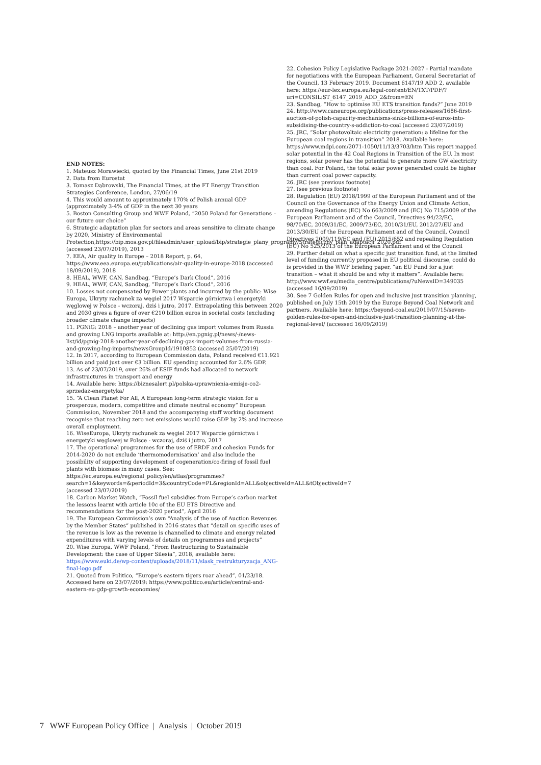END NOTES:
1. Mateusz Morawiecki, quoted by the Financial Times, June 21st 2019
2. Data from Eurostat
3. Tomasz Dąbrowski, The Financial Times, at the FT Energy Transition Strategies Conference, London, 27/06/19
4. This would amount to approximately 170% of Polish annual GDP (approximately 3-4% of GDP in the next 30 years
5. Boston Consulting Group and WWF Poland, “2050 Poland for Generations – our future our choice”
6. Strategic adaptation plan for sectors and areas sensitive to climate change by 2020, Ministry of Environmental Protection,https://bip.mos.gov.pl/fileadmin/user_upload/bip/strategie_plany_programy/Strategiczny_plan_adaptacji_2020.pdf (accessed 23/07/2019), 2013
7. EEA, Air quality in Europe – 2018 Report, p. 64, https://www.eea.europa.eu/publications/air-quality-in-europe-2018 (accessed 18/09/2019), 2018
8. HEAL, WWF, CAN, Sandbag, “Europe’s Dark Cloud”, 2016
9. HEAL, WWF, CAN, Sandbag, “Europe’s Dark Cloud”, 2016
10. Losses not compensated by Power plants and incurred by the public: Wise Europa, Ukryty rachunek za węgiel 2017 Wsparcie górnictwa i energetyki węglowej w Polsce - wczoraj, dziś i jutro, 2017. Extrapolating this between 2020 and 2030 gives a figure of over €210 billion euros in societal costs (excluding broader climate change impacts)
11. PGNiG: 2018 – another year of declining gas import volumes from Russia and growing LNG imports available at: http://en.pgnig.pl/news/-/news-list/id/pgnig-2018-another-year-of-declining-gas-import-volumes-from-russia-and-growing-lng-imports/newsGroupId/1910852 (accessed 25/07/2019)
12. In 2017, according to European Commission data, Poland received €11.921 billion and paid just over €3 billion. EU spending accounted for 2.6% GDP.
13. As of 23/07/2019, over 26% of ESIF funds had allocated to network infrastructures in transport and energy
14. Available here: https://biznesalert.pl/polska-uprawnienia-emisje-co2-sprzedaz-energetyka/
15. “A Clean Planet For All, A European long-term strategic vision for a prosperous, modern, competitive and climate neutral economy” European Commission, November 2018 and the accompanying staff working document recognise that reaching zero net emissions would raise GDP by 2% and increase overall employment.
16. WiseEuropa, Ukryty rachunek za węgiel 2017 Wsparcie górnictwa i energetyki węglowej w Polsce - wczoraj, dziś i jutro, 2017
17. The operational programmes for the use of ERDF and cohesion Funds for 2014-2020 do not exclude ‘thermomodernisation’ and also include the possibility of supporting development of cogeneration/co-firing of fossil fuel plants with biomass in many cases. See: https://ec.europa.eu/regional_policy/en/atlas/programmes?search=1&keywords=&periodId=3&countryCode=PL&regionId=ALL&objectiveId=ALL&tObjectiveId=7 (accessed 23/07/2019)
18. Carbon Market Watch, “Fossil fuel subsidies from Europe’s carbon market the lessons learnt with article 10c of the EU ETS Directive and recommendations for the post-2020 period”, April 2016
19. The European Commission’s own “Analysis of the use of Auction Revenues by the Member States” published in 2016 states that “detail on specific uses of the revenue is low as the revenue is channelled to climate and energy related expenditures with varying levels of details on programmes and projects”
20. Wise Europa, WWF Poland, “From Restructuring to Sustainable Development: the case of Upper Silesia”, 2018, available here: https://www.euki.de/wp-content/uploads/2018/11/slask_restrukturyzacja_ANG-final-logo.pdf
21. Quoted from Politico, “Europe’s eastern tigers roar ahead”, 01/23/18. Accessed here on 23/07/2019: https://www.politico.eu/article/central-and-eastern-eu-gdp-growth-economies/
22. Cohesion Policy Legislative Package 2021-2027 - Partial mandate for negotiations with the European Parliament, General Secretariat of the Council, 13 February 2019. Document 6147/19 ADD 2, available here: https://eur-lex.europa.eu/legal-content/EN/TXT/PDF/?uri=CONSIL:ST_6147_2019_ADD_2&from=EN
23. Sandbag, “How to optimise EU ETS transition funds?” June 2019
24. http://www.caneurope.org/publications/press-releases/1686-first-auction-of-polish-capacity-mechanisms-sinks-billions-of-euros-into-subsidising-the-country-s-addiction-to-coal (accessed 23/07/2019)
25. JRC, “Solar photovoltaic electricity generation: a lifeline for the European coal regions in transition” 2018. Available here: https://www.mdpi.com/2071-1050/11/13/3703/htm This report mapped solar potential in the 42 Coal Regions in Transition of the EU. In most regions, solar power has the potential to generate more GW electricity than coal. For Poland, the total solar power generated could be higher than current coal power capacity.
26. JRC (see previous footnote)
27. (see previous footnote)
28. Regulation (EU) 2018/1999 of the European Parliament and of the Council on the Governance of the Energy Union and Climate Action, amending Regulations (EC) No 663/2009 and (EC) No 715/2009 of the European Parliament and of the Council, Directives 94/22/EC, 98/70/EC, 2009/31/EC, 2009/73/EC, 2010/31/EU, 2012/27/EU and 2013/30/EU of the European Parliament and of the Council, Council Directives 2009/119/EC and (EU) 2015/652 and repealing Regulation (EU) No 525/2013 of the European Parliament and of the Council
29. Further detail on what a specific just transition fund, at the limited level of funding currently proposed in EU political discourse, could do is provided in the WWF briefing paper, “an EU Fund for a just transition – what it should be and why it matters”. Available here: http://www.wwf.eu/media_centre/publications/?uNewsID=349035 (accessed 16/09/2019)
30. See 7 Golden Rules for open and inclusive just transition planning, published on July 15th 2019 by the Europe Beyond Coal Network and partners. Available here: https://beyond-coal.eu/2019/07/15/seven-golden-rules-for-open-and-inclusive-just-transition-planning-at-the-regional-level/ (accessed 16/09/2019)
7 WWF European Policy Office | Analysis | October 2019